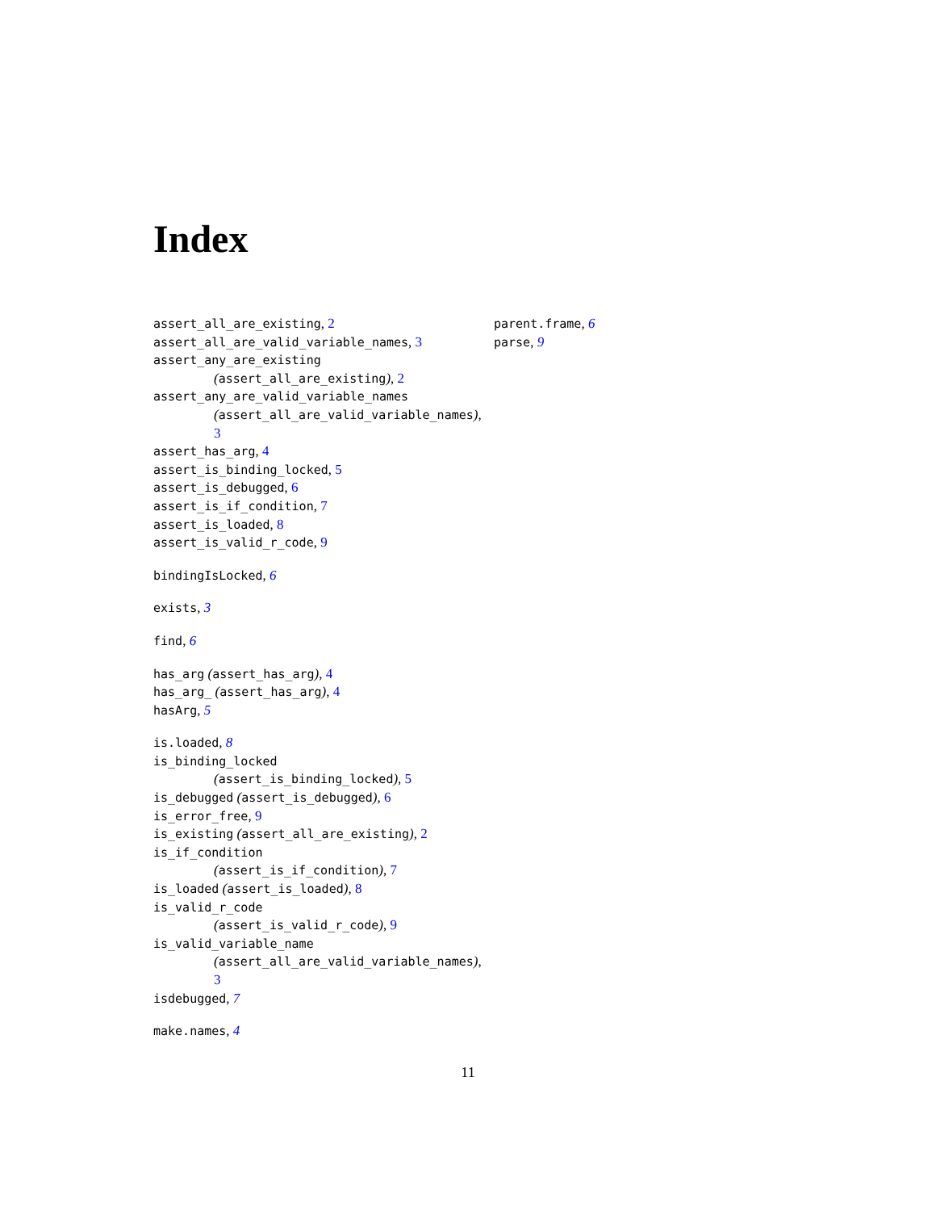Index
assert_all_are_existing, 2
assert_all_are_valid_variable_names, 3
assert_any_are_existing
(assert_all_are_existing), 2
assert_any_are_valid_variable_names
(assert_all_are_valid_variable_names),
3
assert_has_arg, 4
assert_is_binding_locked, 5
assert_is_debugged, 6
assert_is_if_condition, 7
assert_is_loaded, 8
assert_is_valid_r_code, 9
bindingIsLocked, 6
exists, 3
find, 6
has_arg (assert_has_arg), 4
has_arg_ (assert_has_arg), 4
hasArg, 5
is.loaded, 8
is_binding_locked
(assert_is_binding_locked), 5
is_debugged (assert_is_debugged), 6
is_error_free, 9
is_existing (assert_all_are_existing), 2
is_if_condition
(assert_is_if_condition), 7
is_loaded (assert_is_loaded), 8
is_valid_r_code
(assert_is_valid_r_code), 9
is_valid_variable_name
(assert_all_are_valid_variable_names),
3
isdebugged, 7
make.names, 4
parent.frame, 6
parse, 9
11